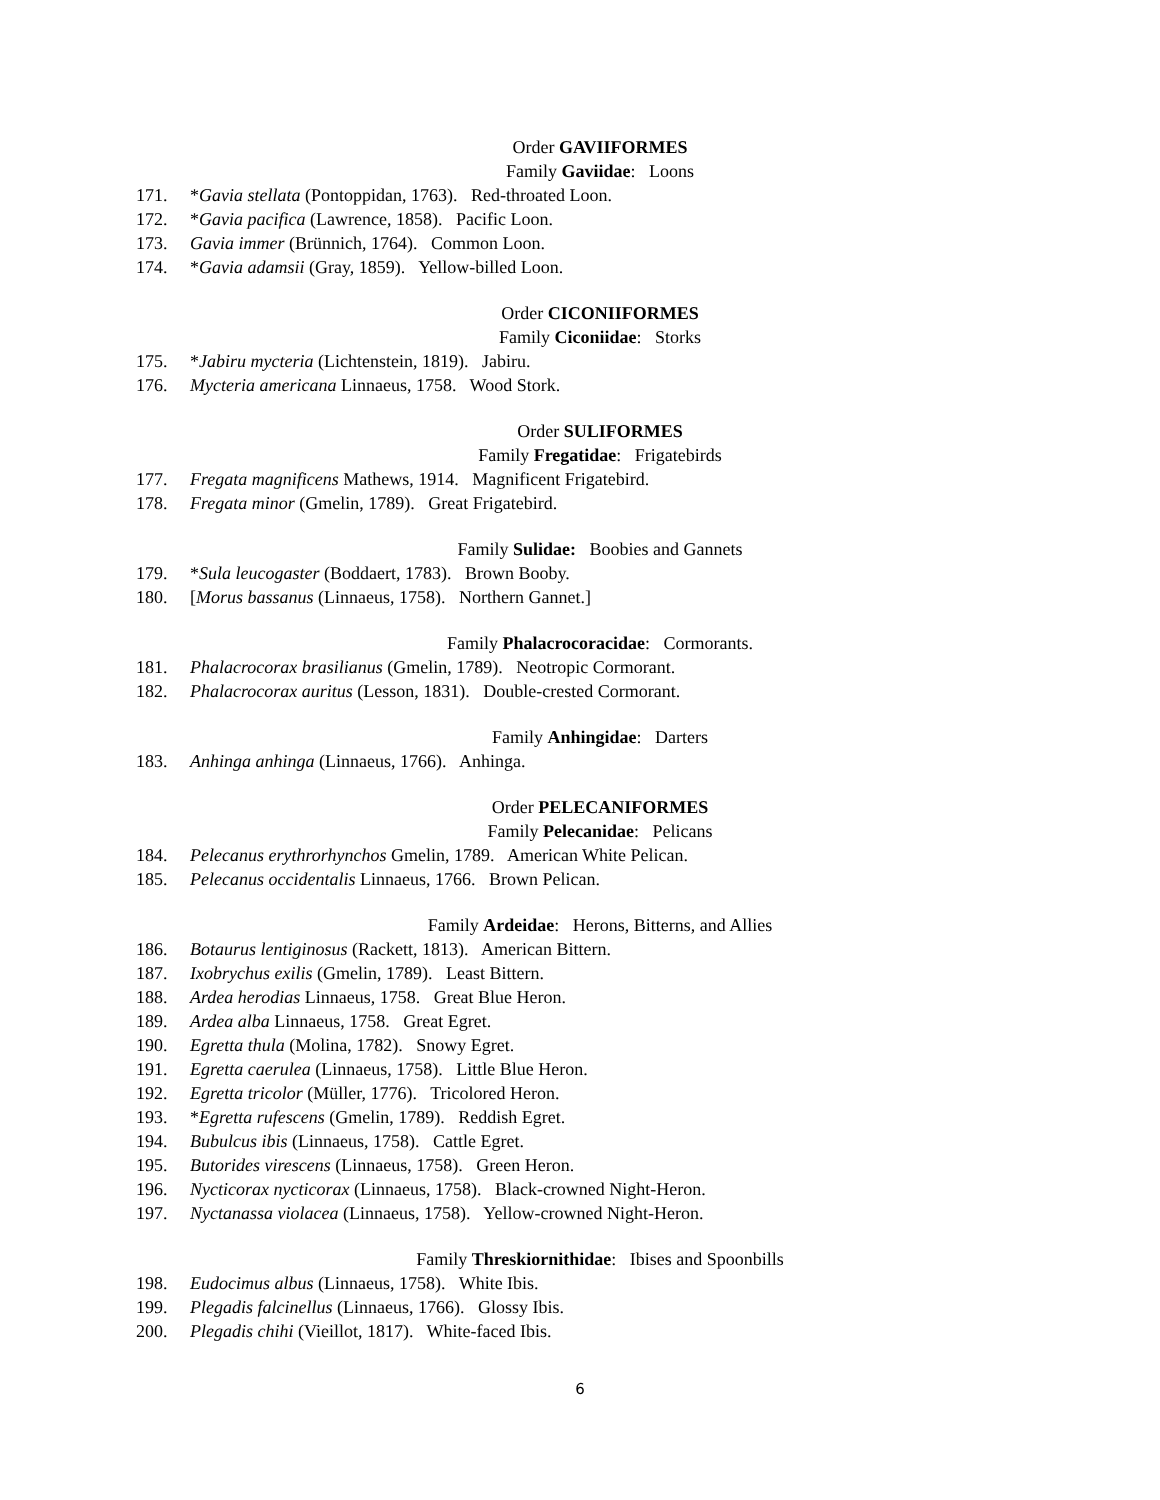Order GAVIIFORMES
Family Gaviidae: Loons
171. *Gavia stellata (Pontoppidan, 1763). Red-throated Loon.
172. *Gavia pacifica (Lawrence, 1858). Pacific Loon.
173. Gavia immer (Brünnich, 1764). Common Loon.
174. *Gavia adamsii (Gray, 1859). Yellow-billed Loon.
Order CICONIIFORMES
Family Ciconiidae: Storks
175. *Jabiru mycteria (Lichtenstein, 1819). Jabiru.
176. Mycteria americana Linnaeus, 1758. Wood Stork.
Order SULIFORMES
Family Fregatidae: Frigatebirds
177. Fregata magnificens Mathews, 1914. Magnificent Frigatebird.
178. Fregata minor (Gmelin, 1789). Great Frigatebird.
Family Sulidae: Boobies and Gannets
179. *Sula leucogaster (Boddaert, 1783). Brown Booby.
180. [Morus bassanus (Linnaeus, 1758). Northern Gannet.]
Family Phalacrocoracidae: Cormorants.
181. Phalacrocorax brasilianus (Gmelin, 1789). Neotropic Cormorant.
182. Phalacrocorax auritus (Lesson, 1831). Double-crested Cormorant.
Family Anhingidae: Darters
183. Anhinga anhinga (Linnaeus, 1766). Anhinga.
Order PELECANIFORMES
Family Pelecanidae: Pelicans
184. Pelecanus erythrorhynchos Gmelin, 1789. American White Pelican.
185. Pelecanus occidentalis Linnaeus, 1766. Brown Pelican.
Family Ardeidae: Herons, Bitterns, and Allies
186. Botaurus lentiginosus (Rackett, 1813). American Bittern.
187. Ixobrychus exilis (Gmelin, 1789). Least Bittern.
188. Ardea herodias Linnaeus, 1758. Great Blue Heron.
189. Ardea alba Linnaeus, 1758. Great Egret.
190. Egretta thula (Molina, 1782). Snowy Egret.
191. Egretta caerulea (Linnaeus, 1758). Little Blue Heron.
192. Egretta tricolor (Müller, 1776). Tricolored Heron.
193. *Egretta rufescens (Gmelin, 1789). Reddish Egret.
194. Bubulcus ibis (Linnaeus, 1758). Cattle Egret.
195. Butorides virescens (Linnaeus, 1758). Green Heron.
196. Nycticorax nycticorax (Linnaeus, 1758). Black-crowned Night-Heron.
197. Nyctanassa violacea (Linnaeus, 1758). Yellow-crowned Night-Heron.
Family Threskiornithidae: Ibises and Spoonbills
198. Eudocimus albus (Linnaeus, 1758). White Ibis.
199. Plegadis falcinellus (Linnaeus, 1766). Glossy Ibis.
200. Plegadis chihi (Vieillot, 1817). White-faced Ibis.
6